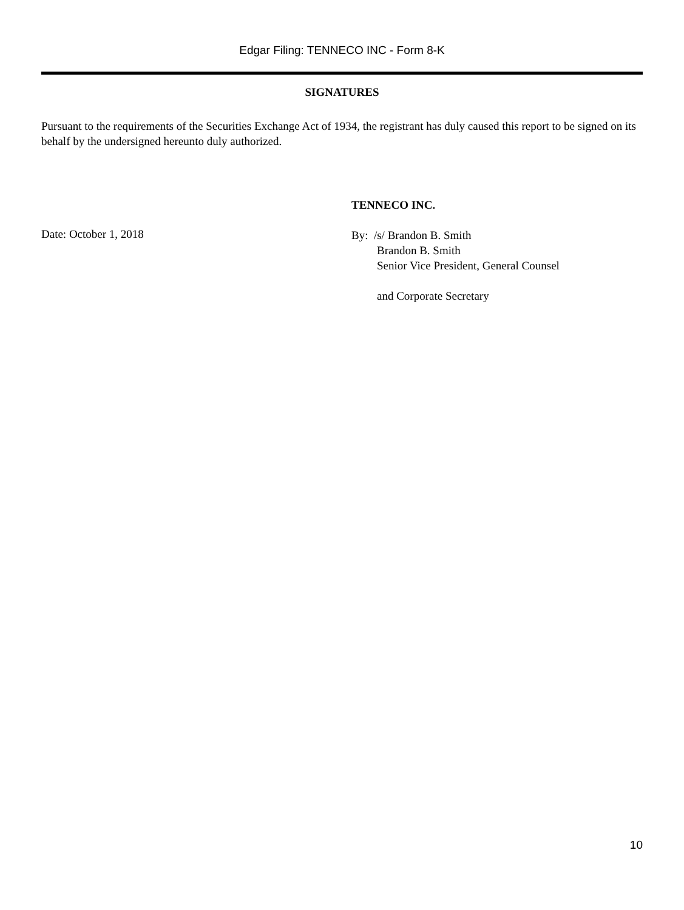Edgar Filing: TENNECO INC - Form 8-K
SIGNATURES
Pursuant to the requirements of the Securities Exchange Act of 1934, the registrant has duly caused this report to be signed on its behalf by the undersigned hereunto duly authorized.
TENNECO INC.
Date: October 1, 2018
By: /s/ Brandon B. Smith
Brandon B. Smith
Senior Vice President, General Counsel
and Corporate Secretary
10